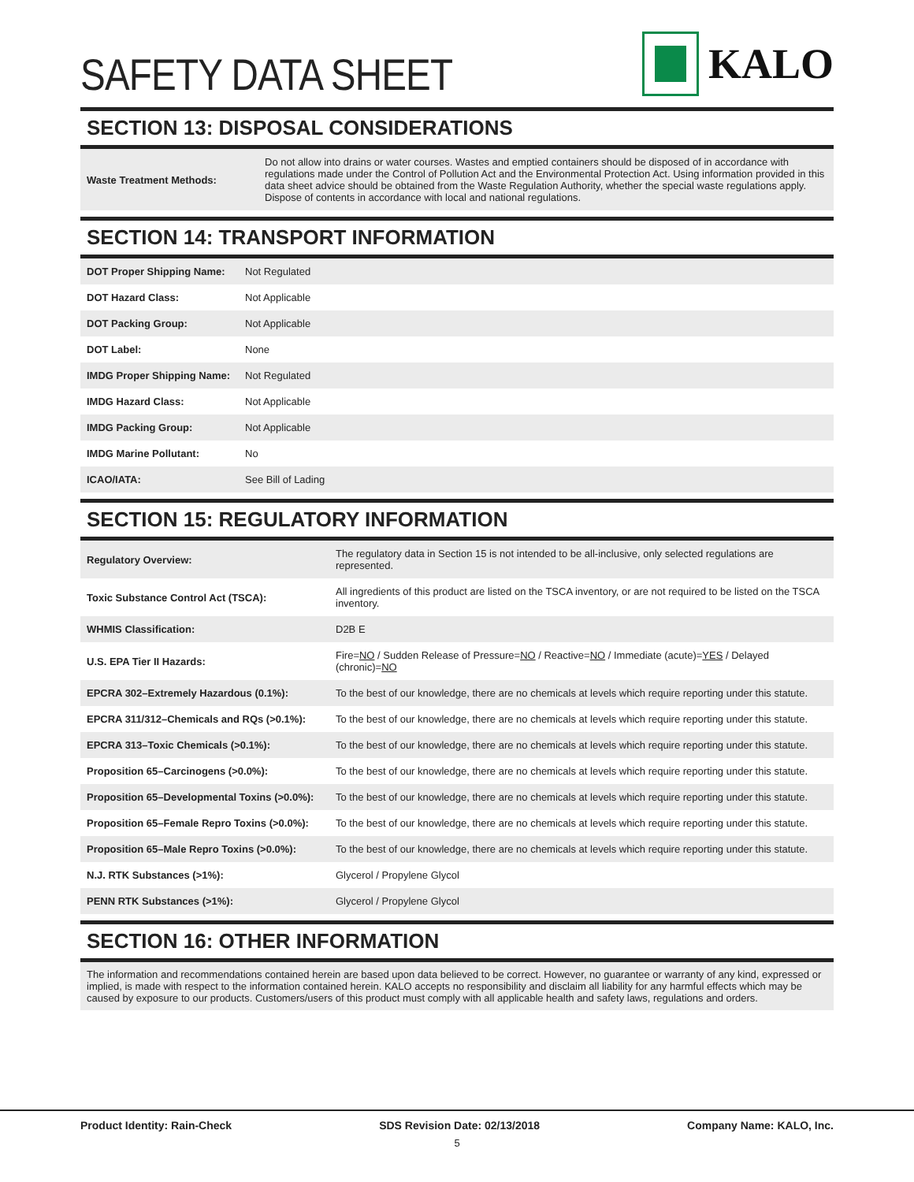SAFETY DATA SHEET
KALO
SECTION 13: DISPOSAL CONSIDERATIONS
| Waste Treatment Methods: | Do not allow into drains or water courses. Wastes and emptied containers should be disposed of in accordance with regulations made under the Control of Pollution Act and the Environmental Protection Act. Using information provided in this data sheet advice should be obtained from the Waste Regulation Authority, whether the special waste regulations apply. Dispose of contents in accordance with local and national regulations. |
SECTION 14: TRANSPORT INFORMATION
| DOT Proper Shipping Name: | Not Regulated |
| DOT Hazard Class: | Not Applicable |
| DOT Packing Group: | Not Applicable |
| DOT Label: | None |
| IMDG Proper Shipping Name: | Not Regulated |
| IMDG Hazard Class: | Not Applicable |
| IMDG Packing Group: | Not Applicable |
| IMDG Marine Pollutant: | No |
| ICAO/IATA: | See Bill of Lading |
SECTION 15: REGULATORY INFORMATION
| Regulatory Overview: | The regulatory data in Section 15 is not intended to be all-inclusive, only selected regulations are represented. |
| Toxic Substance Control Act (TSCA): | All ingredients of this product are listed on the TSCA inventory, or are not required to be listed on the TSCA inventory. |
| WHMIS Classification: | D2B E |
| U.S. EPA Tier II Hazards: | Fire= NO / Sudden Release of Pressure= NO / Reactive= NO / Immediate (acute)= YES / Delayed (chronic)= NO |
| EPCRA 302–Extremely Hazardous (0.1%): | To the best of our knowledge, there are no chemicals at levels which require reporting under this statute. |
| EPCRA 311/312–Chemicals and RQs (>0.1%): | To the best of our knowledge, there are no chemicals at levels which require reporting under this statute. |
| EPCRA 313–Toxic Chemicals (>0.1%): | To the best of our knowledge, there are no chemicals at levels which require reporting under this statute. |
| Proposition 65–Carcinogens (>0.0%): | To the best of our knowledge, there are no chemicals at levels which require reporting under this statute. |
| Proposition 65–Developmental Toxins (>0.0%): | To the best of our knowledge, there are no chemicals at levels which require reporting under this statute. |
| Proposition 65–Female Repro Toxins (>0.0%): | To the best of our knowledge, there are no chemicals at levels which require reporting under this statute. |
| Proposition 65–Male Repro Toxins (>0.0%): | To the best of our knowledge, there are no chemicals at levels which require reporting under this statute. |
| N.J. RTK Substances (>1%): | Glycerol / Propylene Glycol |
| PENN RTK Substances (>1%): | Glycerol / Propylene Glycol |
SECTION 16: OTHER INFORMATION
The information and recommendations contained herein are based upon data believed to be correct. However, no guarantee or warranty of any kind, expressed or implied, is made with respect to the information contained herein. KALO accepts no responsibility and disclaim all liability for any harmful effects which may be caused by exposure to our products. Customers/users of this product must comply with all applicable health and safety laws, regulations and orders.
Product Identity: Rain-Check SDS Revision Date: 02/13/2018 Company Name: KALO, Inc.
5